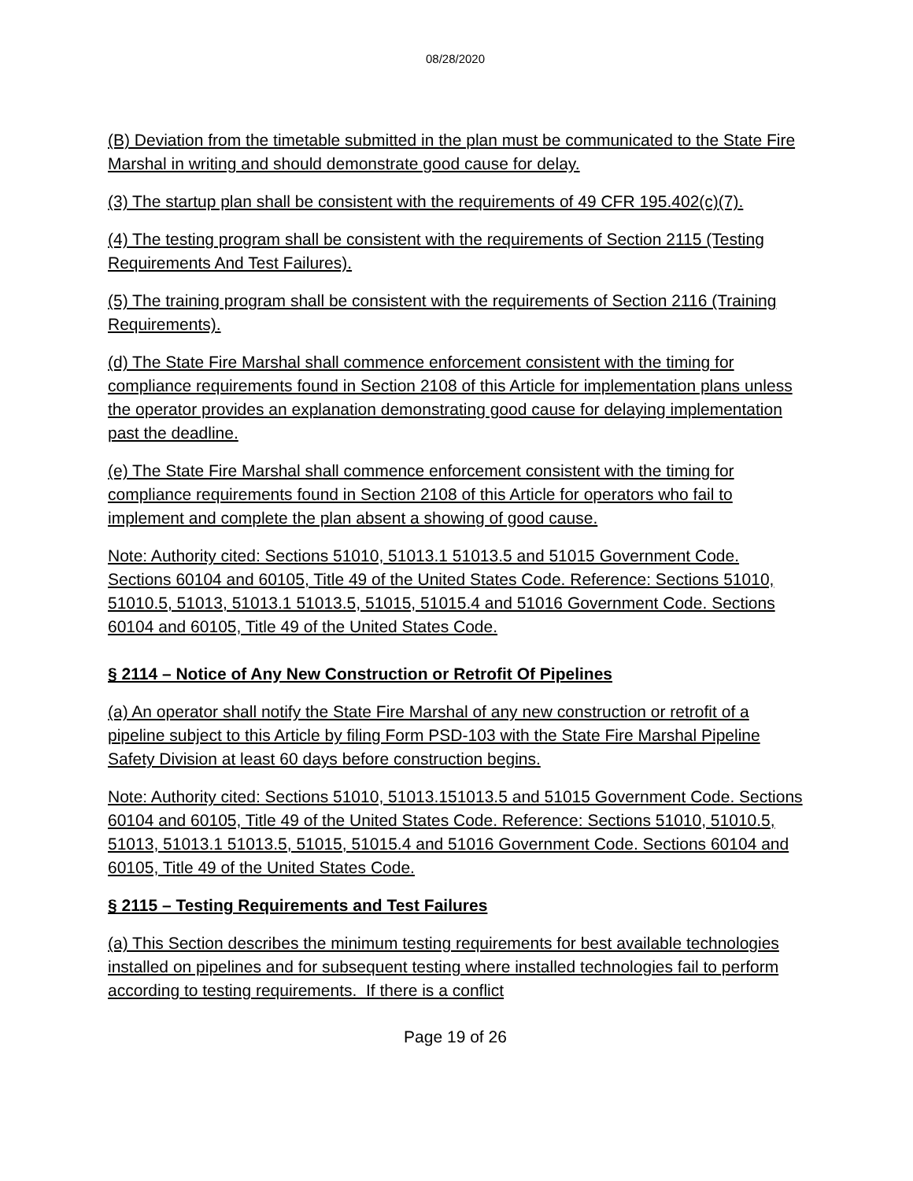08/28/2020
(B) Deviation from the timetable submitted in the plan must be communicated to the State Fire Marshal in writing and should demonstrate good cause for delay.
(3) The startup plan shall be consistent with the requirements of 49 CFR 195.402(c)(7).
(4) The testing program shall be consistent with the requirements of Section 2115 (Testing Requirements And Test Failures).
(5) The training program shall be consistent with the requirements of Section 2116 (Training Requirements).
(d) The State Fire Marshal shall commence enforcement consistent with the timing for compliance requirements found in Section 2108 of this Article for implementation plans unless the operator provides an explanation demonstrating good cause for delaying implementation past the deadline.
(e) The State Fire Marshal shall commence enforcement consistent with the timing for compliance requirements found in Section 2108 of this Article for operators who fail to implement and complete the plan absent a showing of good cause.
Note: Authority cited: Sections 51010, 51013.1 51013.5 and 51015 Government Code. Sections 60104 and 60105, Title 49 of the United States Code. Reference: Sections 51010, 51010.5, 51013, 51013.1 51013.5, 51015, 51015.4 and 51016 Government Code. Sections 60104 and 60105, Title 49 of the United States Code.
§ 2114 – Notice of Any New Construction or Retrofit Of Pipelines
(a) An operator shall notify the State Fire Marshal of any new construction or retrofit of a pipeline subject to this Article by filing Form PSD-103 with the State Fire Marshal Pipeline Safety Division at least 60 days before construction begins.
Note: Authority cited: Sections 51010, 51013.151013.5 and 51015 Government Code. Sections 60104 and 60105, Title 49 of the United States Code. Reference: Sections 51010, 51010.5, 51013, 51013.1 51013.5, 51015, 51015.4 and 51016 Government Code. Sections 60104 and 60105, Title 49 of the United States Code.
§ 2115 – Testing Requirements and Test Failures
(a) This Section describes the minimum testing requirements for best available technologies installed on pipelines and for subsequent testing where installed technologies fail to perform according to testing requirements. If there is a conflict
Page 19 of 26